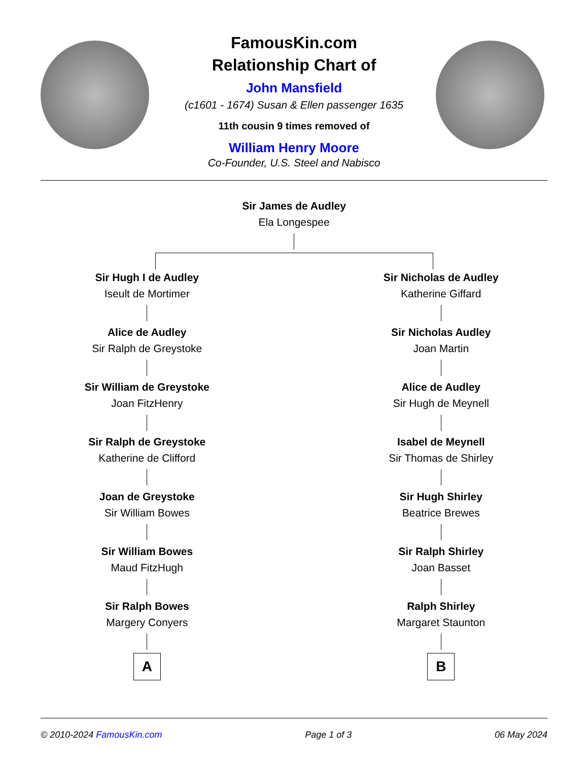FamousKin.com
Relationship Chart of
John Mansfield
(c1601 - 1674) Susan & Ellen passenger 1635
11th cousin 9 times removed of
William Henry Moore
Co-Founder, U.S. Steel and Nabisco
Sir James de Audley
Ela Longespee
Sir Hugh I de Audley
Iseult de Mortimer
Alice de Audley
Sir Ralph de Greystoke
Sir William de Greystoke
Joan FitzHenry
Sir Ralph de Greystoke
Katherine de Clifford
Joan de Greystoke
Sir William Bowes
Sir William Bowes
Maud FitzHugh
Sir Ralph Bowes
Margery Conyers
A
Sir Nicholas de Audley
Katherine Giffard
Sir Nicholas Audley
Joan Martin
Alice de Audley
Sir Hugh de Meynell
Isabel de Meynell
Sir Thomas de Shirley
Sir Hugh Shirley
Beatrice Brewes
Sir Ralph Shirley
Joan Basset
Ralph Shirley
Margaret Staunton
B
© 2010-2024 FamousKin.com Page 1 of 3 06 May 2024